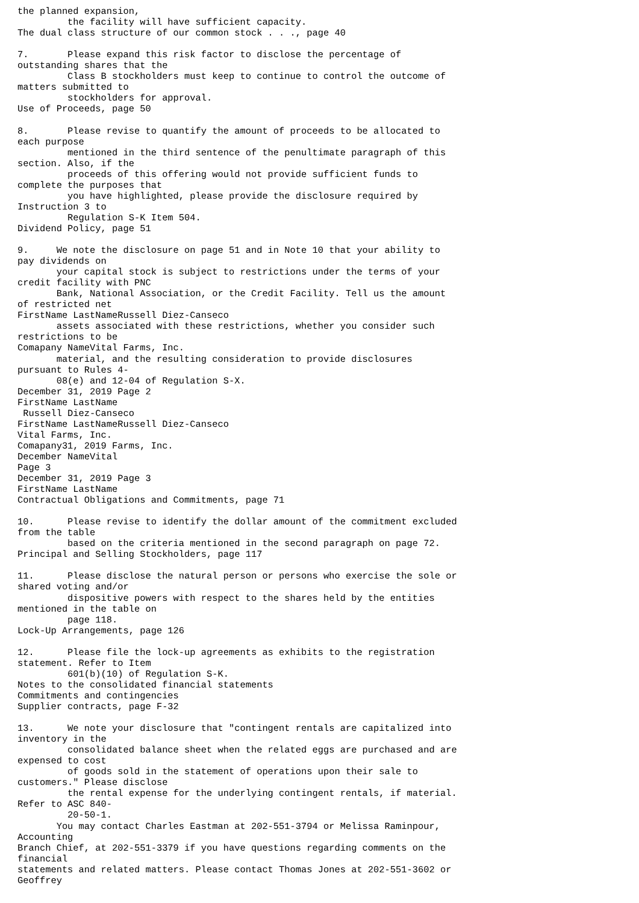the planned expansion,
         the facility will have sufficient capacity.
The dual class structure of our common stock . . ., page 40

7.       Please expand this risk factor to disclose the percentage of
outstanding shares that the
         Class B stockholders must keep to continue to control the outcome of
matters submitted to
         stockholders for approval.
Use of Proceeds, page 50

8.       Please revise to quantify the amount of proceeds to be allocated to
each purpose
         mentioned in the third sentence of the penultimate paragraph of this
section. Also, if the
         proceeds of this offering would not provide sufficient funds to
complete the purposes that
         you have highlighted, please provide the disclosure required by
Instruction 3 to
         Regulation S-K Item 504.
Dividend Policy, page 51

9.     We note the disclosure on page 51 and in Note 10 that your ability to
pay dividends on
       your capital stock is subject to restrictions under the terms of your
credit facility with PNC
       Bank, National Association, or the Credit Facility. Tell us the amount
of restricted net
FirstName LastNameRussell Diez-Canseco
       assets associated with these restrictions, whether you consider such
restrictions to be
Comapany NameVital Farms, Inc.
       material, and the resulting consideration to provide disclosures
pursuant to Rules 4-
       08(e) and 12-04 of Regulation S-X.
December 31, 2019 Page 2
FirstName LastName
 Russell Diez-Canseco
FirstName LastNameRussell Diez-Canseco
Vital Farms, Inc.
Comapany31, 2019 Farms, Inc.
December NameVital
Page 3
December 31, 2019 Page 3
FirstName LastName
Contractual Obligations and Commitments, page 71

10.      Please revise to identify the dollar amount of the commitment excluded
from the table
         based on the criteria mentioned in the second paragraph on page 72.
Principal and Selling Stockholders, page 117

11.      Please disclose the natural person or persons who exercise the sole or
shared voting and/or
         dispositive powers with respect to the shares held by the entities
mentioned in the table on
         page 118.
Lock-Up Arrangements, page 126

12.      Please file the lock-up agreements as exhibits to the registration
statement. Refer to Item
         601(b)(10) of Regulation S-K.
Notes to the consolidated financial statements
Commitments and contingencies
Supplier contracts, page F-32

13.      We note your disclosure that "contingent rentals are capitalized into
inventory in the
         consolidated balance sheet when the related eggs are purchased and are
expensed to cost
         of goods sold in the statement of operations upon their sale to
customers." Please disclose
         the rental expense for the underlying contingent rentals, if material.
Refer to ASC 840-
         20-50-1.
       You may contact Charles Eastman at 202-551-3794 or Melissa Raminpour,
Accounting
Branch Chief, at 202-551-3379 if you have questions regarding comments on the
financial
statements and related matters. Please contact Thomas Jones at 202-551-3602 or
Geoffrey